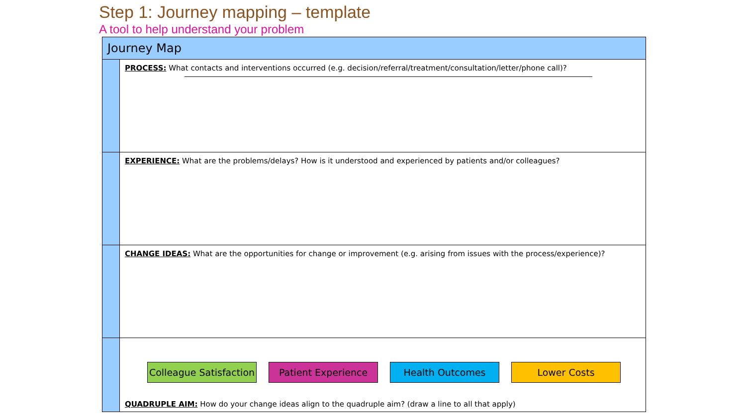Step 1: Journey mapping – template
A tool to help understand your problem
| Journey Map | |
| | PROCESS: What contacts and interventions occurred (e.g. decision/referral/treatment/consultation/letter/phone call)? |
| | EXPERIENCE: What are the problems/delays? How is it understood and experienced by patients and/or colleagues? |
| | CHANGE IDEAS: What are the opportunities for change or improvement (e.g. arising from issues with the process/experience)? |
| | Colleague Satisfaction Patient Experience Health Outcomes Lower Costs QUADRUPLE AIM: How do your change ideas align to the quadruple aim? (draw a line to all that apply) |